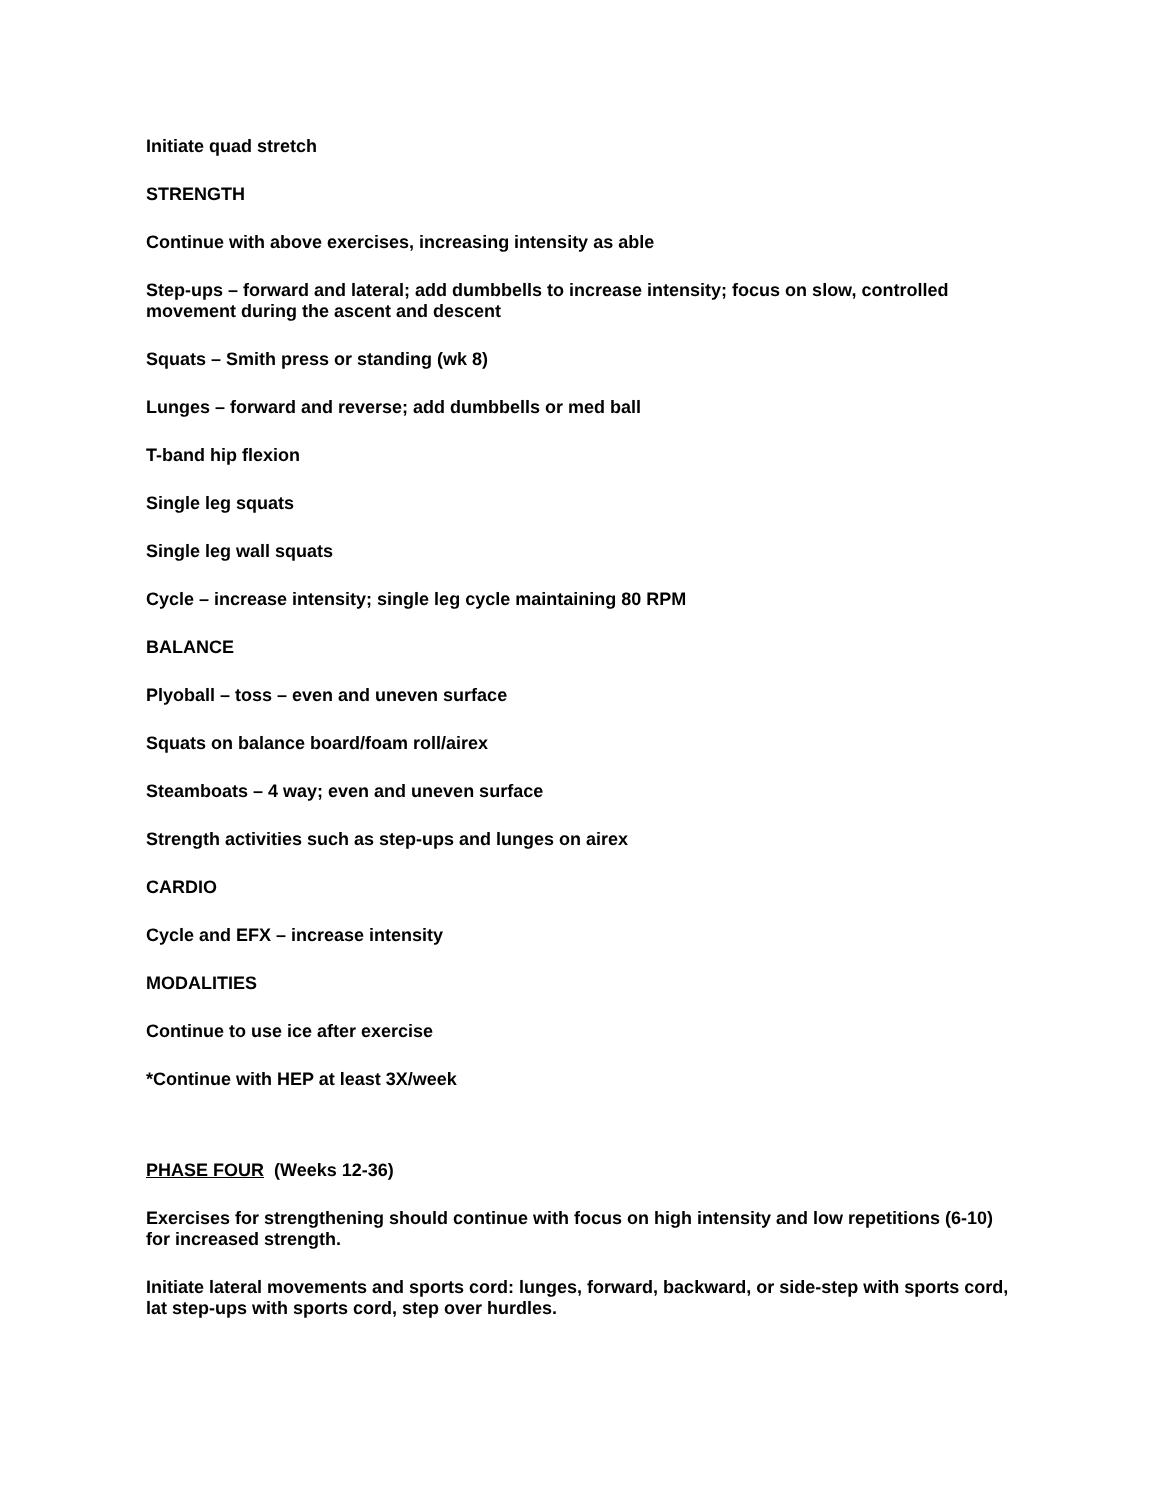Initiate quad stretch
STRENGTH
Continue with above exercises, increasing intensity as able
Step-ups – forward and lateral; add dumbbells to increase intensity; focus on slow, controlled movement during the ascent and descent
Squats – Smith press or standing (wk 8)
Lunges – forward and reverse; add dumbbells or med ball
T-band hip flexion
Single leg squats
Single leg wall squats
Cycle – increase intensity; single leg cycle maintaining 80 RPM
BALANCE
Plyoball – toss – even and uneven surface
Squats on balance board/foam roll/airex
Steamboats – 4 way; even and uneven surface
Strength activities such as step-ups and lunges on airex
CARDIO
Cycle and EFX – increase intensity
MODALITIES
Continue to use ice after exercise
*Continue with HEP at least 3X/week
PHASE FOUR (Weeks 12-36)
Exercises for strengthening should continue with focus on high intensity and low repetitions (6-10) for increased strength.
Initiate lateral movements and sports cord: lunges, forward, backward, or side-step with sports cord, lat step-ups with sports cord, step over hurdles.